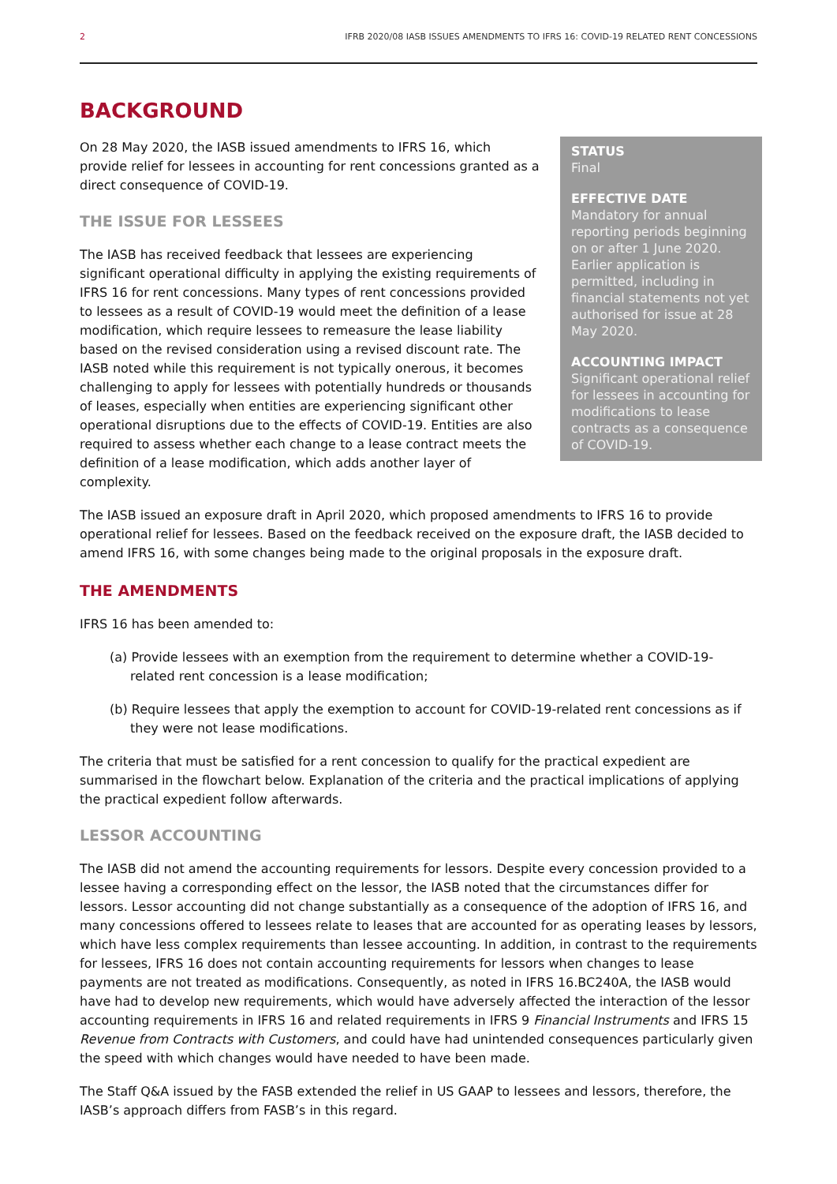2 IFRB 2020/08 IASB ISSUES AMENDMENTS TO IFRS 16: COVID-19 RELATED RENT CONCESSIONS
BACKGROUND
STATUS
Final
EFFECTIVE DATE
Mandatory for annual reporting periods beginning on or after 1 June 2020. Earlier application is permitted, including in financial statements not yet authorised for issue at 28 May 2020.
ACCOUNTING IMPACT
Significant operational relief for lessees in accounting for modifications to lease contracts as a consequence of COVID-19.
On 28 May 2020, the IASB issued amendments to IFRS 16, which provide relief for lessees in accounting for rent concessions granted as a direct consequence of COVID-19.
THE ISSUE FOR LESSEES
The IASB has received feedback that lessees are experiencing significant operational difficulty in applying the existing requirements of IFRS 16 for rent concessions. Many types of rent concessions provided to lessees as a result of COVID-19 would meet the definition of a lease modification, which require lessees to remeasure the lease liability based on the revised consideration using a revised discount rate. The IASB noted while this requirement is not typically onerous, it becomes challenging to apply for lessees with potentially hundreds or thousands of leases, especially when entities are experiencing significant other operational disruptions due to the effects of COVID-19. Entities are also required to assess whether each change to a lease contract meets the definition of a lease modification, which adds another layer of complexity.
The IASB issued an exposure draft in April 2020, which proposed amendments to IFRS 16 to provide operational relief for lessees. Based on the feedback received on the exposure draft, the IASB decided to amend IFRS 16, with some changes being made to the original proposals in the exposure draft.
THE AMENDMENTS
IFRS 16 has been amended to:
(a) Provide lessees with an exemption from the requirement to determine whether a COVID-19-related rent concession is a lease modification;
(b) Require lessees that apply the exemption to account for COVID-19-related rent concessions as if they were not lease modifications.
The criteria that must be satisfied for a rent concession to qualify for the practical expedient are summarised in the flowchart below. Explanation of the criteria and the practical implications of applying the practical expedient follow afterwards.
LESSOR ACCOUNTING
The IASB did not amend the accounting requirements for lessors. Despite every concession provided to a lessee having a corresponding effect on the lessor, the IASB noted that the circumstances differ for lessors. Lessor accounting did not change substantially as a consequence of the adoption of IFRS 16, and many concessions offered to lessees relate to leases that are accounted for as operating leases by lessors, which have less complex requirements than lessee accounting. In addition, in contrast to the requirements for lessees, IFRS 16 does not contain accounting requirements for lessors when changes to lease payments are not treated as modifications. Consequently, as noted in IFRS 16.BC240A, the IASB would have had to develop new requirements, which would have adversely affected the interaction of the lessor accounting requirements in IFRS 16 and related requirements in IFRS 9 Financial Instruments and IFRS 15 Revenue from Contracts with Customers, and could have had unintended consequences particularly given the speed with which changes would have needed to have been made.
The Staff Q&A issued by the FASB extended the relief in US GAAP to lessees and lessors, therefore, the IASB’s approach differs from FASB’s in this regard.